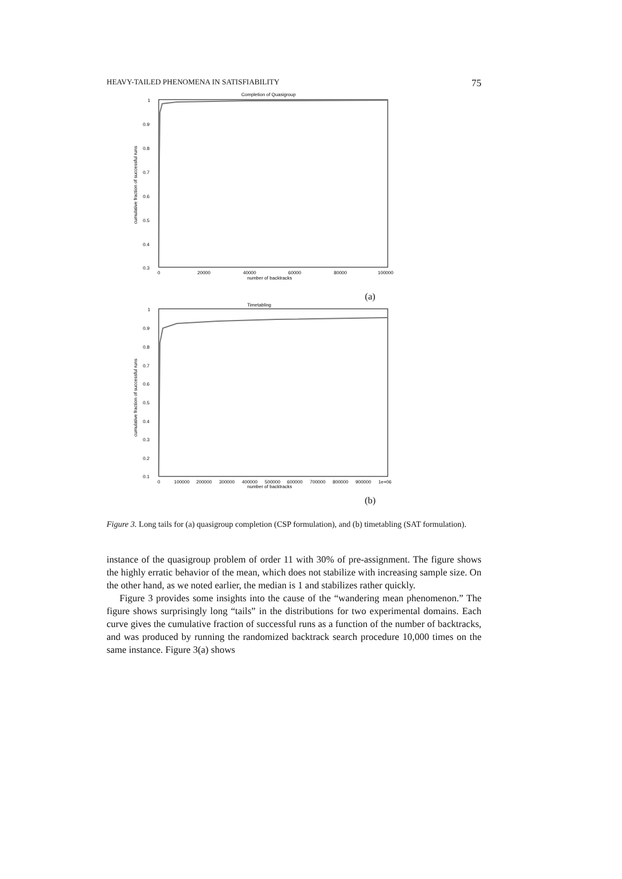HEAVY-TAILED PHENOMENA IN SATISFIABILITY 75
Completion of Quasigroup
1
0.9
0.8
0.7
0.6
0.5
0.4
0.3
0
20000
40000
60000
80000
100000
number of backtracks
cumulative fraction of successful runs
(a)
Timetabling
1
0.9
0.8
0.7
0.6
0.5
0.4
0.3
0.2
0.1
0
100000
200000
300000
400000
500000
600000
700000
800000
900000
1e+06
number of backtracks
cumulative fraction of successful runs
(b)
Figure 3. Long tails for (a) quasigroup completion (CSP formulation), and (b) timetabling (SAT formulation).
instance of the quasigroup problem of order 11 with 30% of pre-assignment. The figure shows the highly erratic behavior of the mean, which does not stabilize with increasing sample size. On the other hand, as we noted earlier, the median is 1 and stabilizes rather quickly.
Figure 3 provides some insights into the cause of the “wandering mean phenomenon.” The figure shows surprisingly long “tails” in the distributions for two experimental domains. Each curve gives the cumulative fraction of successful runs as a function of the number of backtracks, and was produced by running the randomized backtrack search procedure 10,000 times on the same instance. Figure 3(a) shows